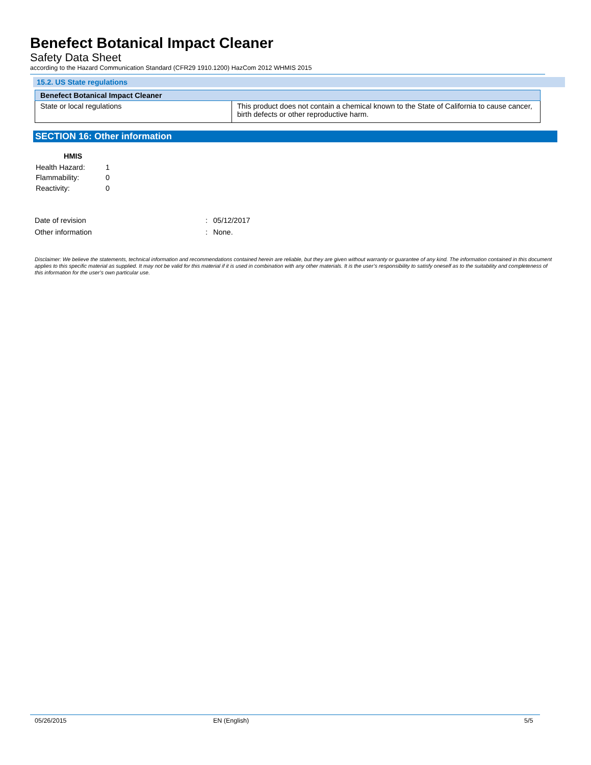Benefect Botanical Impact Cleaner
Safety Data Sheet
according to the Hazard Communication Standard (CFR29 1910.1200) HazCom 2012 WHMIS 2015
15.2. US State regulations
| Benefect Botanical Impact Cleaner | |
| --- | --- |
| State or local regulations | This product does not contain a chemical known to the State of California to cause cancer, birth defects or other reproductive harm. |
SECTION 16: Other information
| HMIS | |
| --- | --- |
| Health Hazard: | 1 |
| Flammability: | 0 |
| Reactivity: | 0 |
| Date of revision | : | 05/12/2017 |
| Other information | : | None. |
Disclaimer: We believe the statements, technical information and recommendations contained herein are reliable, but they are given without warranty or guarantee of any kind. The information contained in this document applies to this specific material as supplied. It may not be valid for this material if it is used in combination with any other materials. It is the user’s responsibility to satisfy oneself as to the suitability and completeness of this information for the user’s own particular use.
05/26/2015 EN (English) 5/5